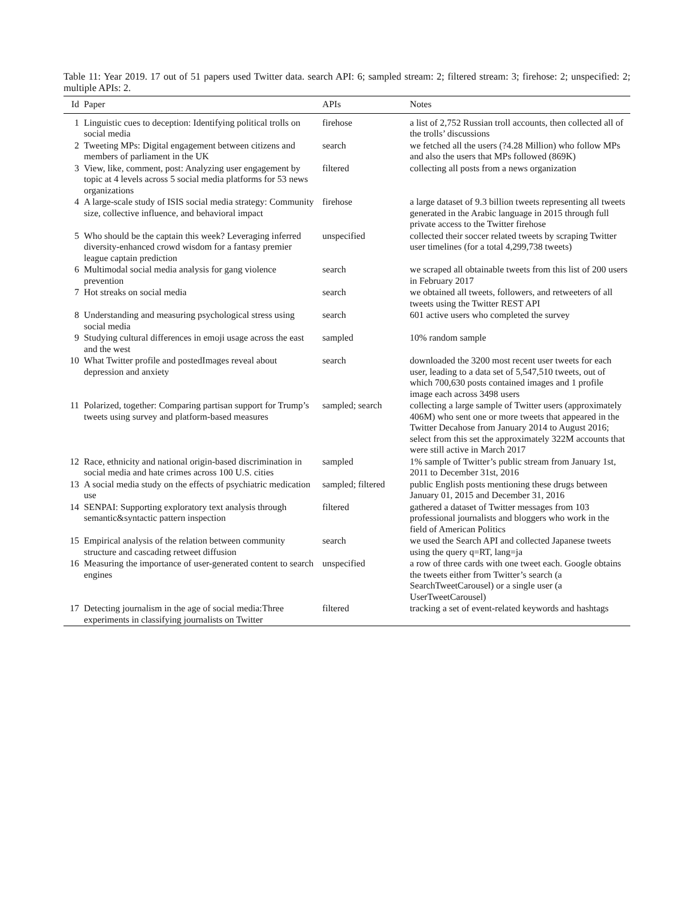Table 11: Year 2019. 17 out of 51 papers used Twitter data. search API: 6; sampled stream: 2; filtered stream: 3; firehose: 2; unspecified: 2; multiple APIs: 2.
| Id | Paper | APIs | Notes |
| --- | --- | --- | --- |
| 1 | Linguistic cues to deception: Identifying political trolls on social media | firehose | a list of 2,752 Russian troll accounts, then collected all of the trolls’ discussions |
| 2 | Tweeting MPs: Digital engagement between citizens and members of parliament in the UK | search | we fetched all the users (?4.28 Million) who follow MPs and also the users that MPs followed (869K) |
| 3 | View, like, comment, post: Analyzing user engagement by topic at 4 levels across 5 social media platforms for 53 news organizations | filtered | collecting all posts from a news organization |
| 4 | A large-scale study of ISIS social media strategy: Community size, collective influence, and behavioral impact | firehose | a large dataset of 9.3 billion tweets representing all tweets generated in the Arabic language in 2015 through full private access to the Twitter firehose |
| 5 | Who should be the captain this week? Leveraging inferred diversity-enhanced crowd wisdom for a fantasy premier league captain prediction | unspecified | collected their soccer related tweets by scraping Twitter user timelines (for a total 4,299,738 tweets) |
| 6 | Multimodal social media analysis for gang violence prevention | search | we scraped all obtainable tweets from this list of 200 users in February 2017 |
| 7 | Hot streaks on social media | search | we obtained all tweets, followers, and retweeters of all tweets using the Twitter REST API |
| 8 | Understanding and measuring psychological stress using social media | search | 601 active users who completed the survey |
| 9 | Studying cultural differences in emoji usage across the east and the west | sampled | 10% random sample |
| 10 | What Twitter profile and postedImages reveal about depression and anxiety | search | downloaded the 3200 most recent user tweets for each user, leading to a data set of 5,547,510 tweets, out of which 700,630 posts contained images and 1 profile image each across 3498 users |
| 11 | Polarized, together: Comparing partisan support for Trump’s tweets using survey and platform-based measures | sampled; search | collecting a large sample of Twitter users (approximately 406M) who sent one or more tweets that appeared in the Twitter Decahose from January 2014 to August 2016; select from this set the approximately 322M accounts that were still active in March 2017 |
| 12 | Race, ethnicity and national origin-based discrimination in social media and hate crimes across 100 U.S. cities | sampled | 1% sample of Twitter’s public stream from January 1st, 2011 to December 31st, 2016 |
| 13 | A social media study on the effects of psychiatric medication use | sampled; filtered | public English posts mentioning these drugs between January 01, 2015 and December 31, 2016 |
| 14 | SENPAI: Supporting exploratory text analysis through semantic&syntactic pattern inspection | filtered | gathered a dataset of Twitter messages from 103 professional journalists and bloggers who work in the field of American Politics |
| 15 | Empirical analysis of the relation between community structure and cascading retweet diffusion | search | we used the Search API and collected Japanese tweets using the query q=RT, lang=ja |
| 16 | Measuring the importance of user-generated content to search engines | unspecified | a row of three cards with one tweet each. Google obtains the tweets either from Twitter’s search (a SearchTweetCarousel) or a single user (a UserTweetCarousel) |
| 17 | Detecting journalism in the age of social media:Three experiments in classifying journalists on Twitter | filtered | tracking a set of event-related keywords and hashtags |